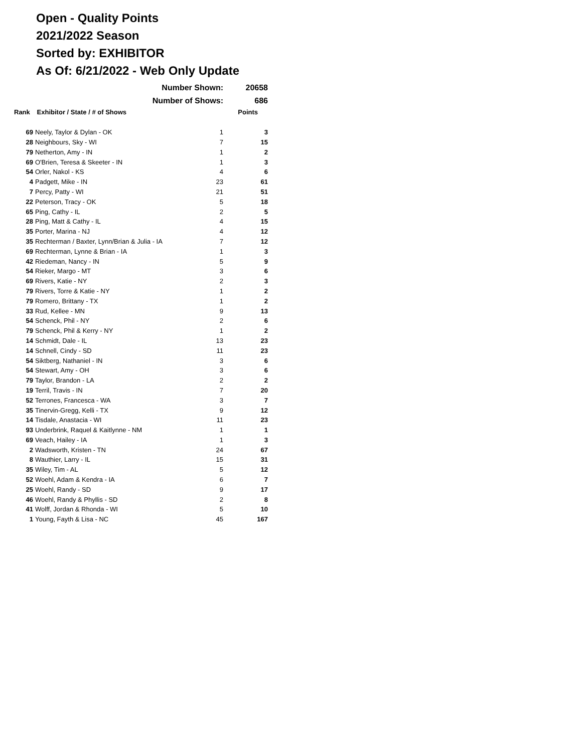Open - Quality Points
2021/2022 Season
Sorted by: EXHIBITOR
As Of: 6/21/2022 - Web Only Update
| | Number Shown: | | 20658 |
| | Number of Shows: | | 686 |
| Rank | Exhibitor / State / # of Shows | | Points |
| 69 | Neely, Taylor & Dylan - OK | 1 | 3 |
| 28 | Neighbours, Sky - WI | 7 | 15 |
| 79 | Netherton, Amy - IN | 1 | 2 |
| 69 | O'Brien, Teresa & Skeeter - IN | 1 | 3 |
| 54 | Orler, Nakol - KS | 4 | 6 |
| 4 | Padgett, Mike - IN | 23 | 61 |
| 7 | Percy, Patty - WI | 21 | 51 |
| 22 | Peterson, Tracy - OK | 5 | 18 |
| 65 | Ping, Cathy - IL | 2 | 5 |
| 28 | Ping, Matt & Cathy - IL | 4 | 15 |
| 35 | Porter, Marina - NJ | 4 | 12 |
| 35 | Rechterman / Baxter, Lynn/Brian & Julia - IA | 7 | 12 |
| 69 | Rechterman, Lynne & Brian - IA | 1 | 3 |
| 42 | Riedeman, Nancy - IN | 5 | 9 |
| 54 | Rieker, Margo - MT | 3 | 6 |
| 69 | Rivers, Katie - NY | 2 | 3 |
| 79 | Rivers, Torre & Katie - NY | 1 | 2 |
| 79 | Romero, Brittany - TX | 1 | 2 |
| 33 | Rud, Kellee - MN | 9 | 13 |
| 54 | Schenck, Phil - NY | 2 | 6 |
| 79 | Schenck, Phil & Kerry - NY | 1 | 2 |
| 14 | Schmidt, Dale - IL | 13 | 23 |
| 14 | Schnell, Cindy - SD | 11 | 23 |
| 54 | Siktberg, Nathaniel - IN | 3 | 6 |
| 54 | Stewart, Amy - OH | 3 | 6 |
| 79 | Taylor, Brandon - LA | 2 | 2 |
| 19 | Terril, Travis - IN | 7 | 20 |
| 52 | Terrones, Francesca - WA | 3 | 7 |
| 35 | Tinervin-Gregg, Kelli - TX | 9 | 12 |
| 14 | Tisdale, Anastacia - WI | 11 | 23 |
| 93 | Underbrink, Raquel & Kaitlynne - NM | 1 | 1 |
| 69 | Veach, Hailey - IA | 1 | 3 |
| 2 | Wadsworth, Kristen - TN | 24 | 67 |
| 8 | Wauthier, Larry - IL | 15 | 31 |
| 35 | Wiley, Tim - AL | 5 | 12 |
| 52 | Woehl, Adam & Kendra - IA | 6 | 7 |
| 25 | Woehl, Randy - SD | 9 | 17 |
| 46 | Woehl, Randy & Phyllis - SD | 2 | 8 |
| 41 | Wolff, Jordan & Rhonda - WI | 5 | 10 |
| 1 | Young, Fayth & Lisa - NC | 45 | 167 |